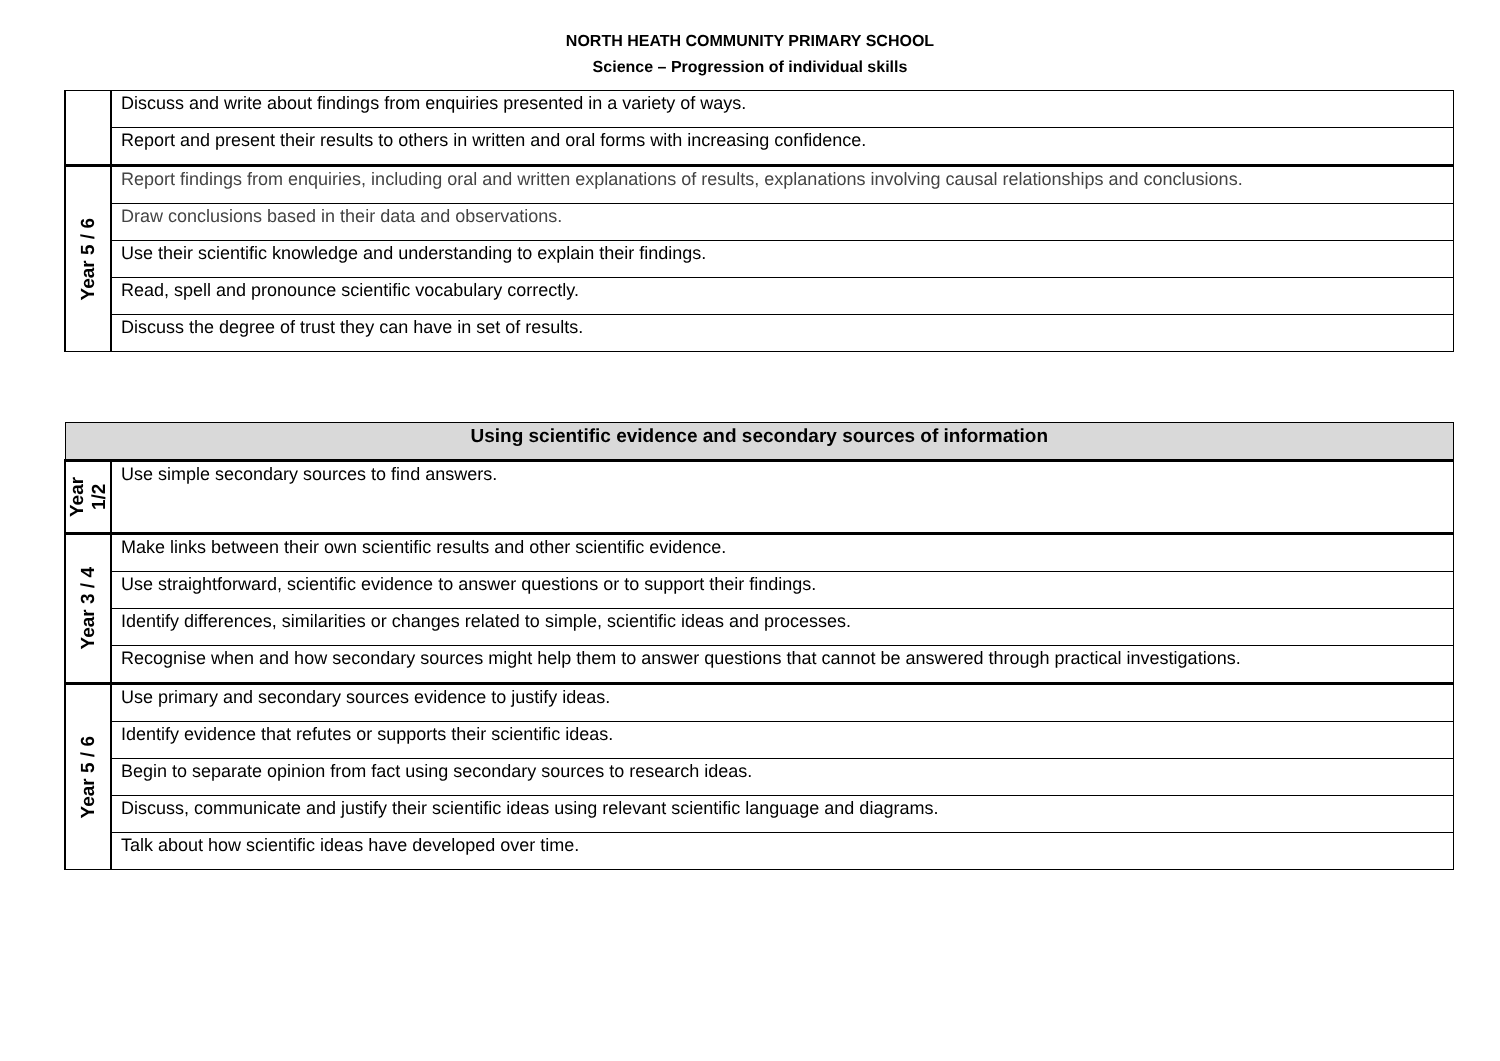NORTH HEATH COMMUNITY PRIMARY SCHOOL
Science – Progression of individual skills
| | Discuss and write about findings from enquiries presented in a variety of ways. |
| | Report and present their results to others in written and oral forms with increasing confidence. |
| Year 5 / 6 | Report findings from enquiries, including oral and written explanations of results, explanations involving causal relationships and conclusions. |
| | Draw conclusions based in their data and observations. |
| | Use their scientific knowledge and understanding to explain their findings. |
| | Read, spell and pronounce scientific vocabulary correctly. |
| | Discuss the degree of trust they can have in set of results. |
| Using scientific evidence and secondary sources of information | |
| --- | --- |
| Year 1/2 | Use simple secondary sources to find answers. |
| Year 3 / 4 | Make links between their own scientific results and other scientific evidence. |
| | Use straightforward, scientific evidence to answer questions or to support their findings. |
| | Identify differences, similarities or changes related to simple, scientific ideas and processes. |
| | Recognise when and how secondary sources might help them to answer questions that cannot be answered through practical investigations. |
| Year 5 / 6 | Use primary and secondary sources evidence to justify ideas. |
| | Identify evidence that refutes or supports their scientific ideas. |
| | Begin to separate opinion from fact using secondary sources to research ideas. |
| | Discuss, communicate and justify their scientific ideas using relevant scientific language and diagrams. |
| | Talk about how scientific ideas have developed over time. |